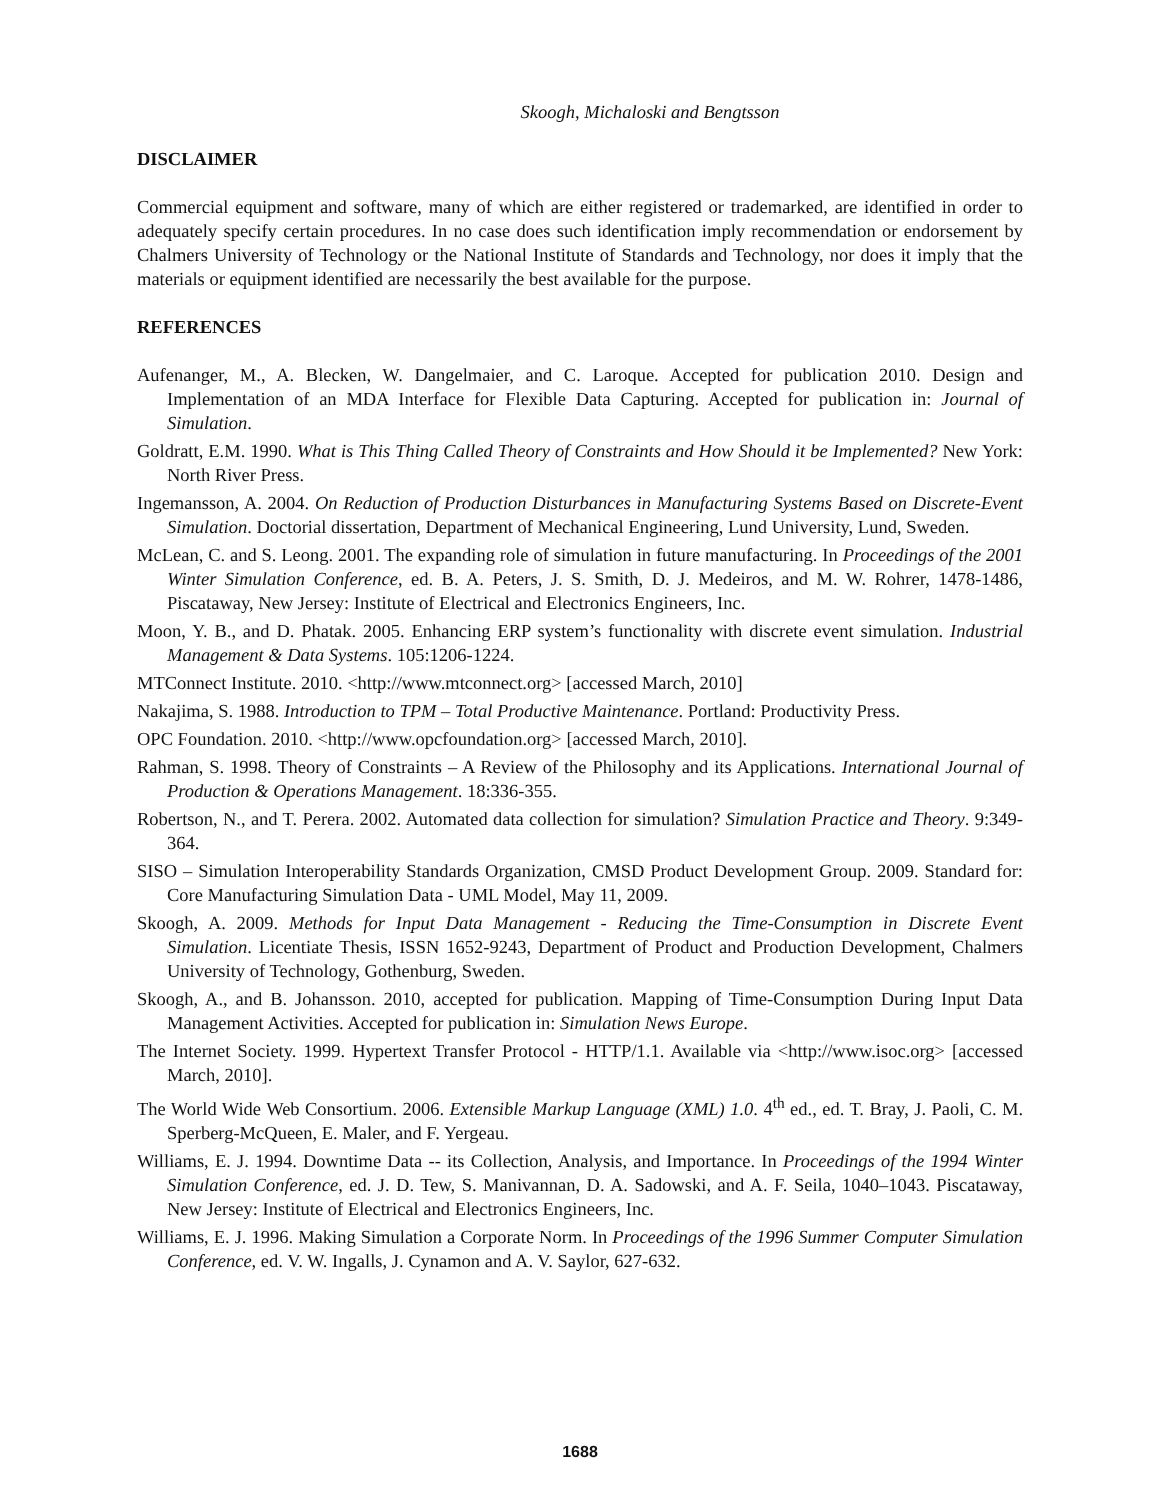Skoogh, Michaloski and Bengtsson
DISCLAIMER
Commercial equipment and software, many of which are either registered or trademarked, are identified in order to adequately specify certain procedures. In no case does such identification imply recommendation or endorsement by Chalmers University of Technology or the National Institute of Standards and Technology, nor does it imply that the materials or equipment identified are necessarily the best available for the purpose.
REFERENCES
Aufenanger, M., A. Blecken, W. Dangelmaier, and C. Laroque. Accepted for publication 2010. Design and Implementation of an MDA Interface for Flexible Data Capturing. Accepted for publication in: Journal of Simulation.
Goldratt, E.M. 1990. What is This Thing Called Theory of Constraints and How Should it be Implemented? New York: North River Press.
Ingemansson, A. 2004. On Reduction of Production Disturbances in Manufacturing Systems Based on Discrete-Event Simulation. Doctorial dissertation, Department of Mechanical Engineering, Lund University, Lund, Sweden.
McLean, C. and S. Leong. 2001. The expanding role of simulation in future manufacturing. In Proceedings of the 2001 Winter Simulation Conference, ed. B. A. Peters, J. S. Smith, D. J. Medeiros, and M. W. Rohrer, 1478-1486, Piscataway, New Jersey: Institute of Electrical and Electronics Engineers, Inc.
Moon, Y. B., and D. Phatak. 2005. Enhancing ERP system’s functionality with discrete event simulation. Industrial Management & Data Systems. 105:1206-1224.
MTConnect Institute. 2010. <http://www.mtconnect.org> [accessed March, 2010]
Nakajima, S. 1988. Introduction to TPM – Total Productive Maintenance. Portland: Productivity Press.
OPC Foundation. 2010. <http://www.opcfoundation.org> [accessed March, 2010].
Rahman, S. 1998. Theory of Constraints – A Review of the Philosophy and its Applications. International Journal of Production & Operations Management. 18:336-355.
Robertson, N., and T. Perera. 2002. Automated data collection for simulation? Simulation Practice and Theory. 9:349-364.
SISO – Simulation Interoperability Standards Organization, CMSD Product Development Group. 2009. Standard for: Core Manufacturing Simulation Data - UML Model, May 11, 2009.
Skoogh, A. 2009. Methods for Input Data Management - Reducing the Time-Consumption in Discrete Event Simulation. Licentiate Thesis, ISSN 1652-9243, Department of Product and Production Development, Chalmers University of Technology, Gothenburg, Sweden.
Skoogh, A., and B. Johansson. 2010, accepted for publication. Mapping of Time-Consumption During Input Data Management Activities. Accepted for publication in: Simulation News Europe.
The Internet Society. 1999. Hypertext Transfer Protocol - HTTP/1.1. Available via <http://www.isoc.org> [accessed March, 2010].
The World Wide Web Consortium. 2006. Extensible Markup Language (XML) 1.0. 4<sup>th</sup> ed., ed. T. Bray, J. Paoli, C. M. Sperberg-McQueen, E. Maler, and F. Yergeau.
Williams, E. J. 1994. Downtime Data -- its Collection, Analysis, and Importance. In Proceedings of the 1994 Winter Simulation Conference, ed. J. D. Tew, S. Manivannan, D. A. Sadowski, and A. F. Seila, 1040–1043. Piscataway, New Jersey: Institute of Electrical and Electronics Engineers, Inc.
Williams, E. J. 1996. Making Simulation a Corporate Norm. In Proceedings of the 1996 Summer Computer Simulation Conference, ed. V. W. Ingalls, J. Cynamon and A. V. Saylor, 627-632.
1688